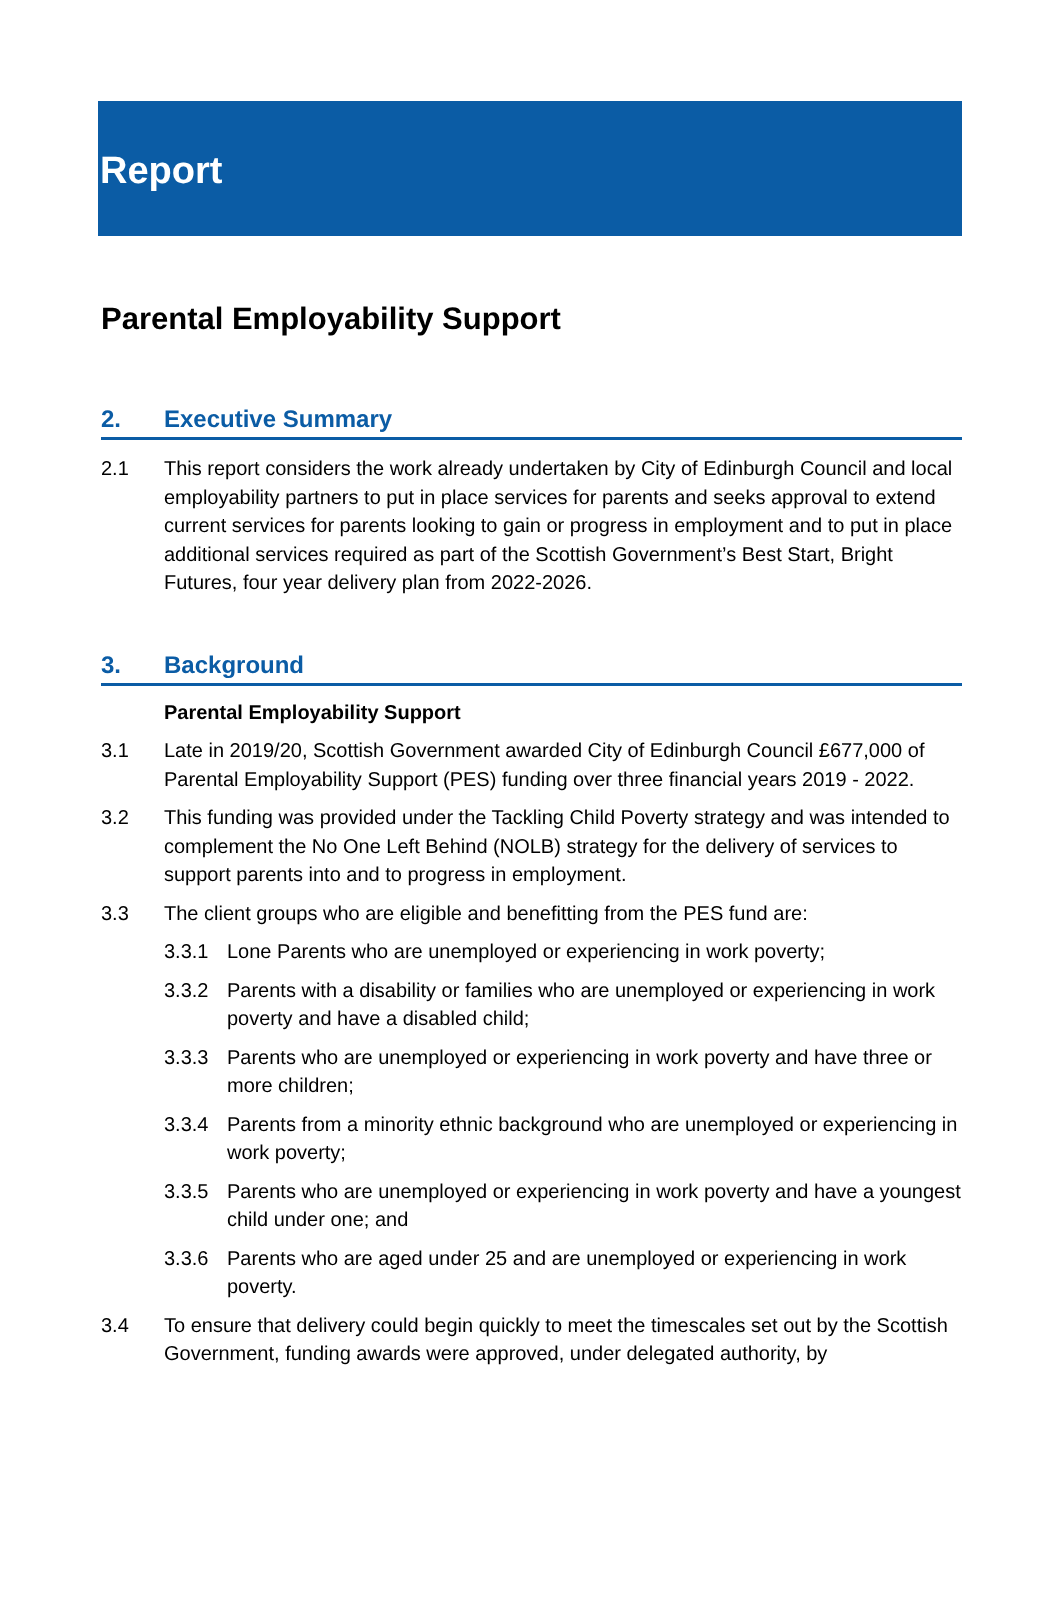Report
Parental Employability Support
2. Executive Summary
2.1 This report considers the work already undertaken by City of Edinburgh Council and local employability partners to put in place services for parents and seeks approval to extend current services for parents looking to gain or progress in employment and to put in place additional services required as part of the Scottish Government’s Best Start, Bright Futures, four year delivery plan from 2022-2026.
3. Background
Parental Employability Support
3.1 Late in 2019/20, Scottish Government awarded City of Edinburgh Council £677,000 of Parental Employability Support (PES) funding over three financial years 2019 - 2022.
3.2 This funding was provided under the Tackling Child Poverty strategy and was intended to complement the No One Left Behind (NOLB) strategy for the delivery of services to support parents into and to progress in employment.
3.3 The client groups who are eligible and benefitting from the PES fund are:
3.3.1 Lone Parents who are unemployed or experiencing in work poverty;
3.3.2 Parents with a disability or families who are unemployed or experiencing in work poverty and have a disabled child;
3.3.3 Parents who are unemployed or experiencing in work poverty and have three or more children;
3.3.4 Parents from a minority ethnic background who are unemployed or experiencing in work poverty;
3.3.5 Parents who are unemployed or experiencing in work poverty and have a youngest child under one; and
3.3.6 Parents who are aged under 25 and are unemployed or experiencing in work poverty.
3.4 To ensure that delivery could begin quickly to meet the timescales set out by the Scottish Government, funding awards were approved, under delegated authority, by